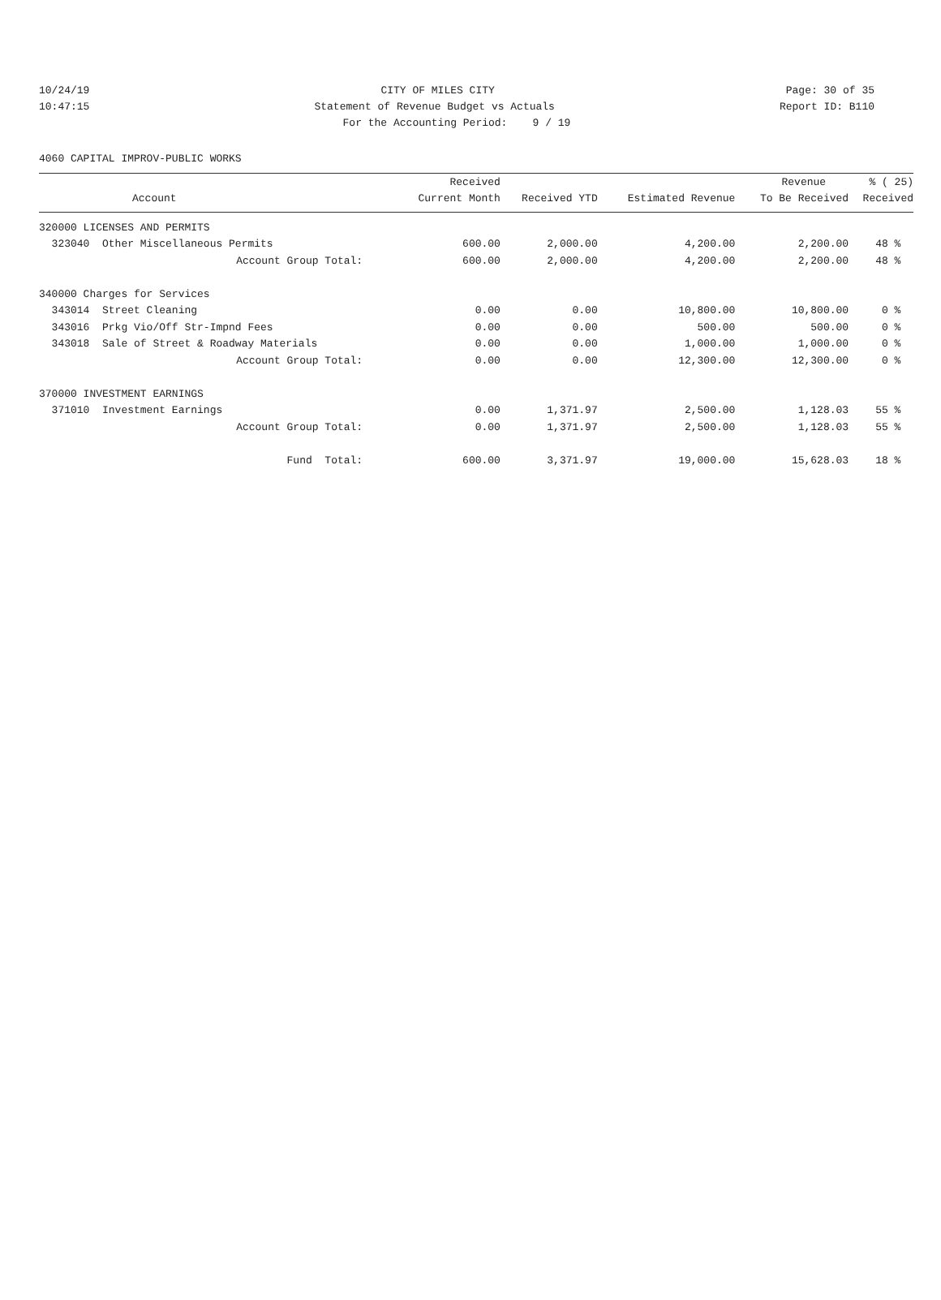10/24/19 CITY OF MILES CITY Page: 30 of 35
10:47:15 Statement of Revenue Budget vs Actuals Report ID: B110
For the Accounting Period: 9 / 19
4060 CAPITAL IMPROV-PUBLIC WORKS
| | Received | | | Revenue | % ( 25) |
| --- | --- | --- | --- | --- | --- |
| Account | Current Month | Received YTD | Estimated Revenue | To Be Received | Received |
| 320000 LICENSES AND PERMITS | | | | | |
| 323040 Other Miscellaneous Permits | 600.00 | 2,000.00 | 4,200.00 | 2,200.00 | 48 % |
| Account Group Total: | 600.00 | 2,000.00 | 4,200.00 | 2,200.00 | 48 % |
| 340000 Charges for Services | | | | | |
| 343014 Street Cleaning | 0.00 | 0.00 | 10,800.00 | 10,800.00 | 0 % |
| 343016 Prkg Vio/Off Str-Impnd Fees | 0.00 | 0.00 | 500.00 | 500.00 | 0 % |
| 343018 Sale of Street & Roadway Materials | 0.00 | 0.00 | 1,000.00 | 1,000.00 | 0 % |
| Account Group Total: | 0.00 | 0.00 | 12,300.00 | 12,300.00 | 0 % |
| 370000 INVESTMENT EARNINGS | | | | | |
| 371010 Investment Earnings | 0.00 | 1,371.97 | 2,500.00 | 1,128.03 | 55 % |
| Account Group Total: | 0.00 | 1,371.97 | 2,500.00 | 1,128.03 | 55 % |
| Fund Total: | 600.00 | 3,371.97 | 19,000.00 | 15,628.03 | 18 % |